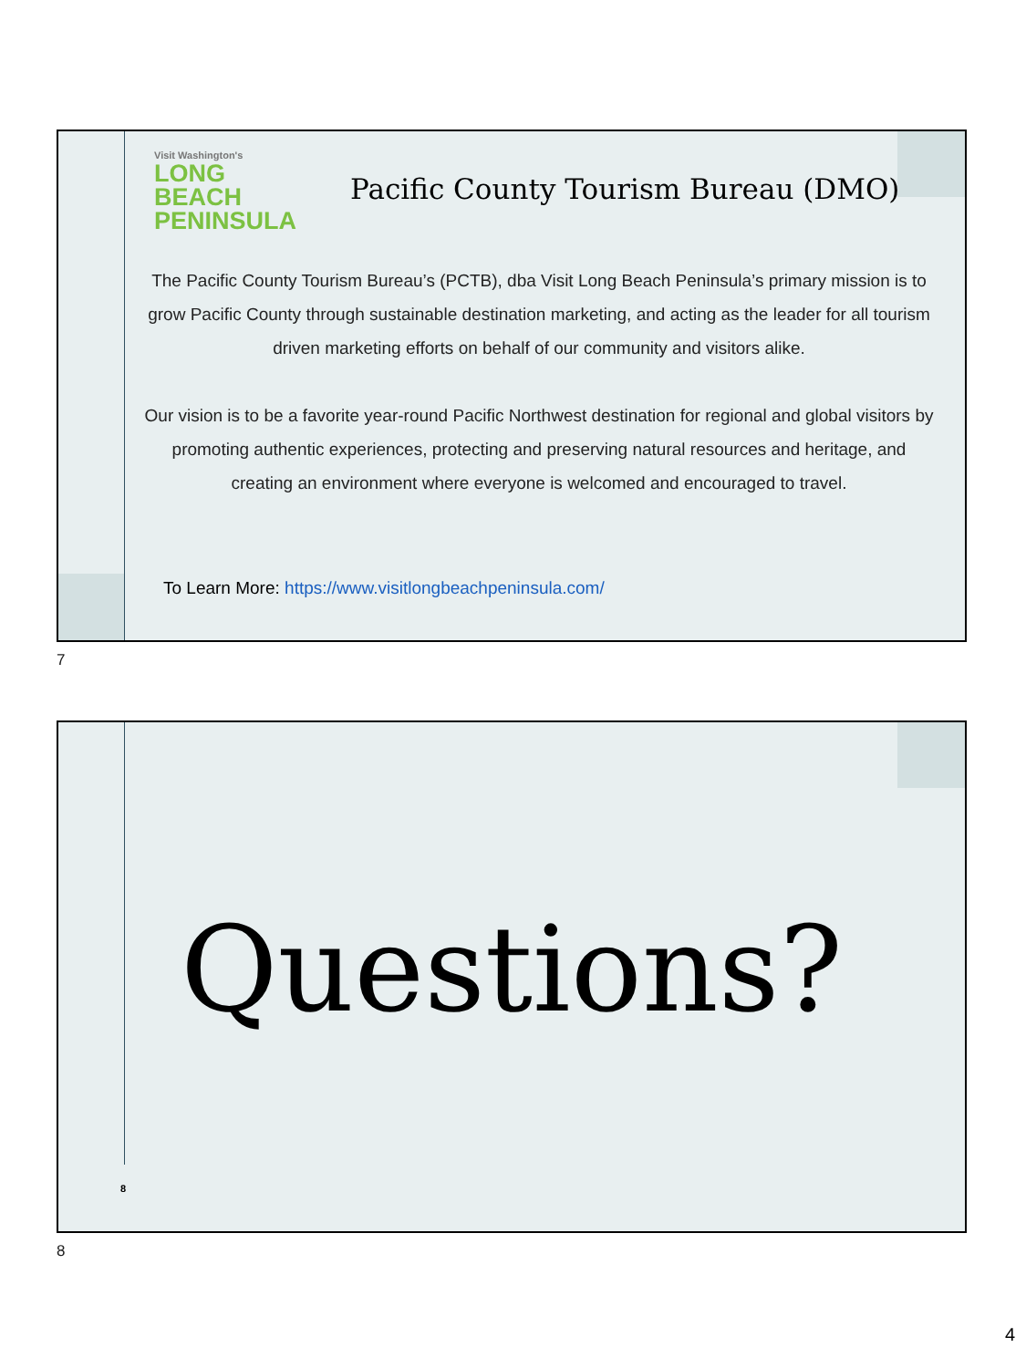Visit Washington's
LONG
BEACH
PENINSULA
Pacific County Tourism Bureau (DMO)
The Pacific County Tourism Bureau’s (PCTB), dba Visit Long Beach Peninsula’s primary mission is to grow Pacific County through sustainable destination marketing, and acting as the leader for all tourism driven marketing efforts on behalf of our community and visitors alike.
Our vision is to be a favorite year-round Pacific Northwest destination for regional and global visitors by promoting authentic experiences, protecting and preserving natural resources and heritage, and creating an environment where everyone is welcomed and encouraged to travel.
To Learn More: https://www.visitlongbeachpeninsula.com/
7
Questions?
8
8
4